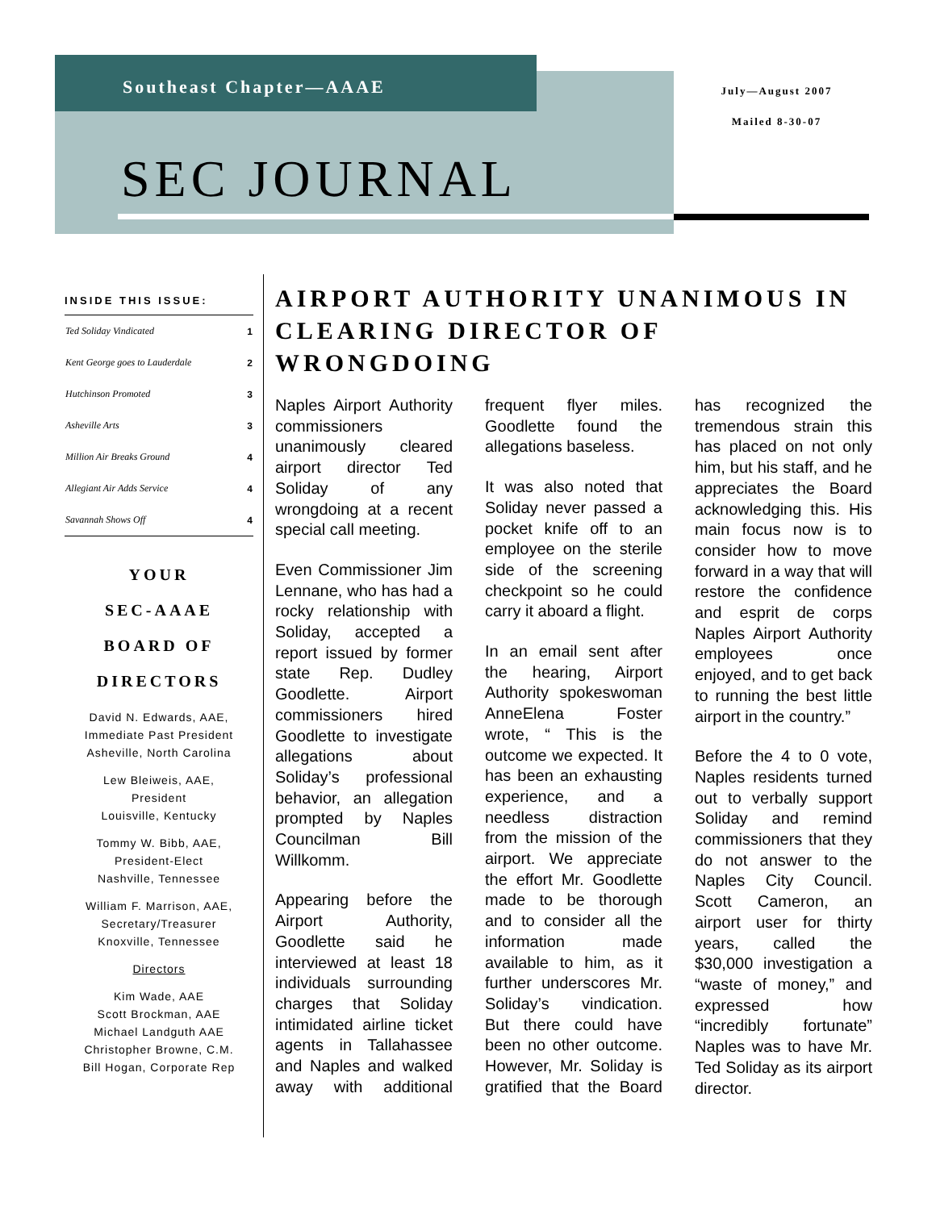Southeast Chapter—AAAE
July—August 2007
Mailed 8-30-07
SEC JOURNAL
INSIDE THIS ISSUE:
| Ted Soliday Vindicated | 1 |
| Kent George goes to Lauderdale | 2 |
| Hutchinson Promoted | 3 |
| Asheville Arts | 3 |
| Million Air Breaks Ground | 4 |
| Allegiant Air Adds Service | 4 |
| Savannah Shows Off | 4 |
YOUR
SEC-AAAE
BOARD OF DIRECTORS
David N. Edwards, AAE,
Immediate Past President
Asheville, North Carolina
Lew Bleiweis, AAE,
President
Louisville, Kentucky
Tommy W. Bibb, AAE,
President-Elect
Nashville, Tennessee
William F. Marrison, AAE,
Secretary/Treasurer
Knoxville, Tennessee
Directors
Kim Wade, AAE
Scott Brockman, AAE
Michael Landguth AAE
Christopher Browne, C.M.
Bill Hogan, Corporate Rep
AIRPORT AUTHORITY UNANIMOUS IN CLEARING DIRECTOR OF WRONGDOING
Naples Airport Authority commissioners unanimously cleared airport director Ted Soliday of any wrongdoing at a recent special call meeting.
Even Commissioner Jim Lennane, who has had a rocky relationship with Soliday, accepted a report issued by former state Rep. Dudley Goodlette. Airport commissioners hired Goodlette to investigate allegations about Soliday’s professional behavior, an allegation prompted by Naples Councilman Bill Willkomm.
Appearing before the Airport Authority, Goodlette said he interviewed at least 18 individuals surrounding charges that Soliday intimidated airline ticket agents in Tallahassee and Naples and walked away with additional frequent flyer miles. Goodlette found the allegations baseless.
It was also noted that Soliday never passed a pocket knife off to an employee on the sterile side of the screening checkpoint so he could carry it aboard a flight.
In an email sent after the hearing, Airport Authority spokeswoman AnneElena Foster wrote, “ This is the outcome we expected. It has been an exhausting experience, and a needless distraction from the mission of the airport. We appreciate the effort Mr. Goodlette made to be thorough and to consider all the information made available to him, as it further underscores Mr. Soliday’s vindication. But there could have been no other outcome. However, Mr. Soliday is gratified that the Board has recognized the tremendous strain this has placed on not only him, but his staff, and he appreciates the Board acknowledging this. His main focus now is to consider how to move forward in a way that will restore the confidence and esprit de corps Naples Airport Authority employees once enjoyed, and to get back to running the best little airport in the country.”
Before the 4 to 0 vote, Naples residents turned out to verbally support Soliday and remind commissioners that they do not answer to the Naples City Council. Scott Cameron, an airport user for thirty years, called the $30,000 investigation a “waste of money,” and expressed how “incredibly fortunate” Naples was to have Mr. Ted Soliday as its airport director.